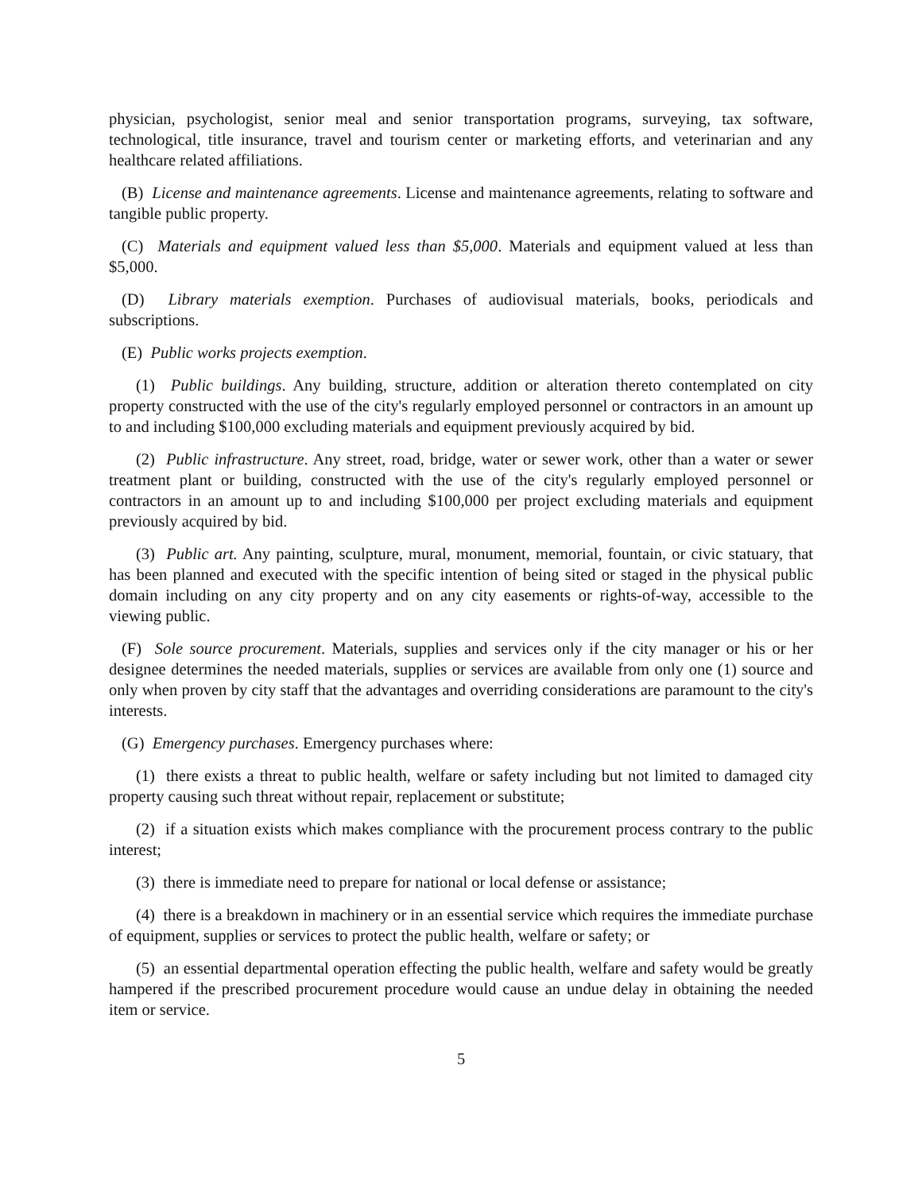physician, psychologist, senior meal and senior transportation programs, surveying, tax software, technological, title insurance, travel and tourism center or marketing efforts, and veterinarian and any healthcare related affiliations.
(B) License and maintenance agreements. License and maintenance agreements, relating to software and tangible public property.
(C) Materials and equipment valued less than $5,000. Materials and equipment valued at less than $5,000.
(D) Library materials exemption. Purchases of audiovisual materials, books, periodicals and subscriptions.
(E) Public works projects exemption.
(1) Public buildings. Any building, structure, addition or alteration thereto contemplated on city property constructed with the use of the city's regularly employed personnel or contractors in an amount up to and including $100,000 excluding materials and equipment previously acquired by bid.
(2) Public infrastructure. Any street, road, bridge, water or sewer work, other than a water or sewer treatment plant or building, constructed with the use of the city's regularly employed personnel or contractors in an amount up to and including $100,000 per project excluding materials and equipment previously acquired by bid.
(3) Public art. Any painting, sculpture, mural, monument, memorial, fountain, or civic statuary, that has been planned and executed with the specific intention of being sited or staged in the physical public domain including on any city property and on any city easements or rights-of-way, accessible to the viewing public.
(F) Sole source procurement. Materials, supplies and services only if the city manager or his or her designee determines the needed materials, supplies or services are available from only one (1) source and only when proven by city staff that the advantages and overriding considerations are paramount to the city's interests.
(G) Emergency purchases. Emergency purchases where:
(1) there exists a threat to public health, welfare or safety including but not limited to damaged city property causing such threat without repair, replacement or substitute;
(2) if a situation exists which makes compliance with the procurement process contrary to the public interest;
(3) there is immediate need to prepare for national or local defense or assistance;
(4) there is a breakdown in machinery or in an essential service which requires the immediate purchase of equipment, supplies or services to protect the public health, welfare or safety; or
(5) an essential departmental operation effecting the public health, welfare and safety would be greatly hampered if the prescribed procurement procedure would cause an undue delay in obtaining the needed item or service.
5